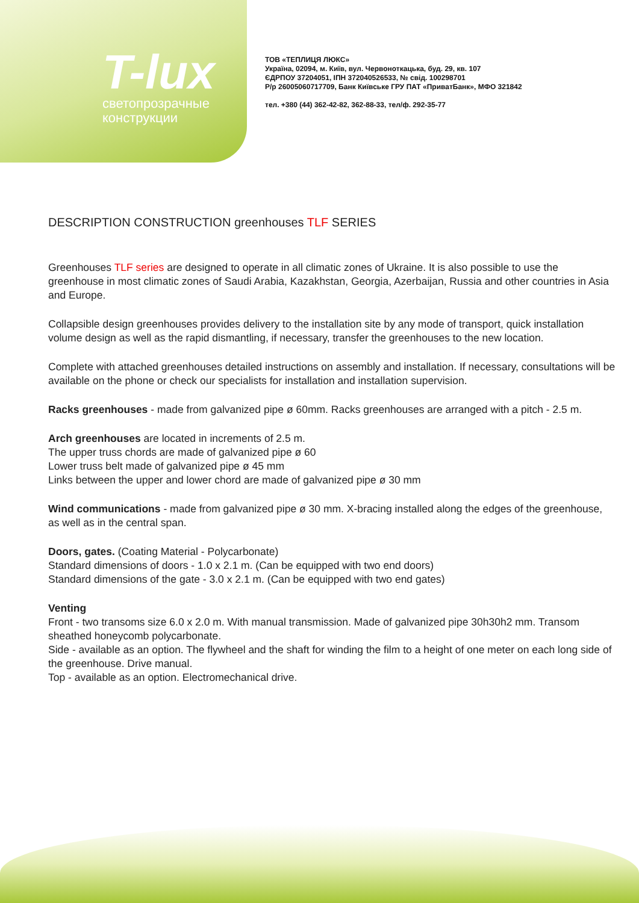T-lux
светопрозрачные
конструкции
ТОВ «ТЕПЛИЦЯ ЛЮКС»
Україна, 02094, м. Київ, вул. Червоноткацька, буд. 29, кв. 107
ЄДРПОУ 37204051, ІПН 372040526533, № свід. 100298701
Р/р 26005060717709, Банк Київське ГРУ ПАТ «ПриватБанк», МФО 321842
тел. +380 (44) 362-42-82, 362-88-33, тел/ф. 292-35-77
DESCRIPTION CONSTRUCTION greenhouses TLF SERIES
Greenhouses TLF series are designed to operate in all climatic zones of Ukraine. It is also possible to use the greenhouse in most climatic zones of Saudi Arabia, Kazakhstan, Georgia, Azerbaijan, Russia and other countries in Asia and Europe.
Collapsible design greenhouses provides delivery to the installation site by any mode of transport, quick installation volume design as well as the rapid dismantling, if necessary, transfer the greenhouses to the new location.
Complete with attached greenhouses detailed instructions on assembly and installation. If necessary, consultations will be available on the phone or check our specialists for installation and installation supervision.
Racks greenhouses - made from galvanized pipe ø 60mm. Racks greenhouses are arranged with a pitch - 2.5 m.
Arch greenhouses are located in increments of 2.5 m.
The upper truss chords are made of galvanized pipe ø 60
Lower truss belt made of galvanized pipe ø 45 mm
Links between the upper and lower chord are made of galvanized pipe ø 30 mm
Wind communications - made from galvanized pipe ø 30 mm. X-bracing installed along the edges of the greenhouse, as well as in the central span.
Doors, gates. (Coating Material - Polycarbonate)
Standard dimensions of doors - 1.0 x 2.1 m. (Can be equipped with two end doors)
Standard dimensions of the gate - 3.0 x 2.1 m. (Can be equipped with two end gates)
Venting
Front - two transoms size 6.0 x 2.0 m. With manual transmission. Made of galvanized pipe 30h30h2 mm. Transom sheathed honeycomb polycarbonate.
Side - available as an option. The flywheel and the shaft for winding the film to a height of one meter on each long side of the greenhouse. Drive manual.
Top - available as an option. Electromechanical drive.